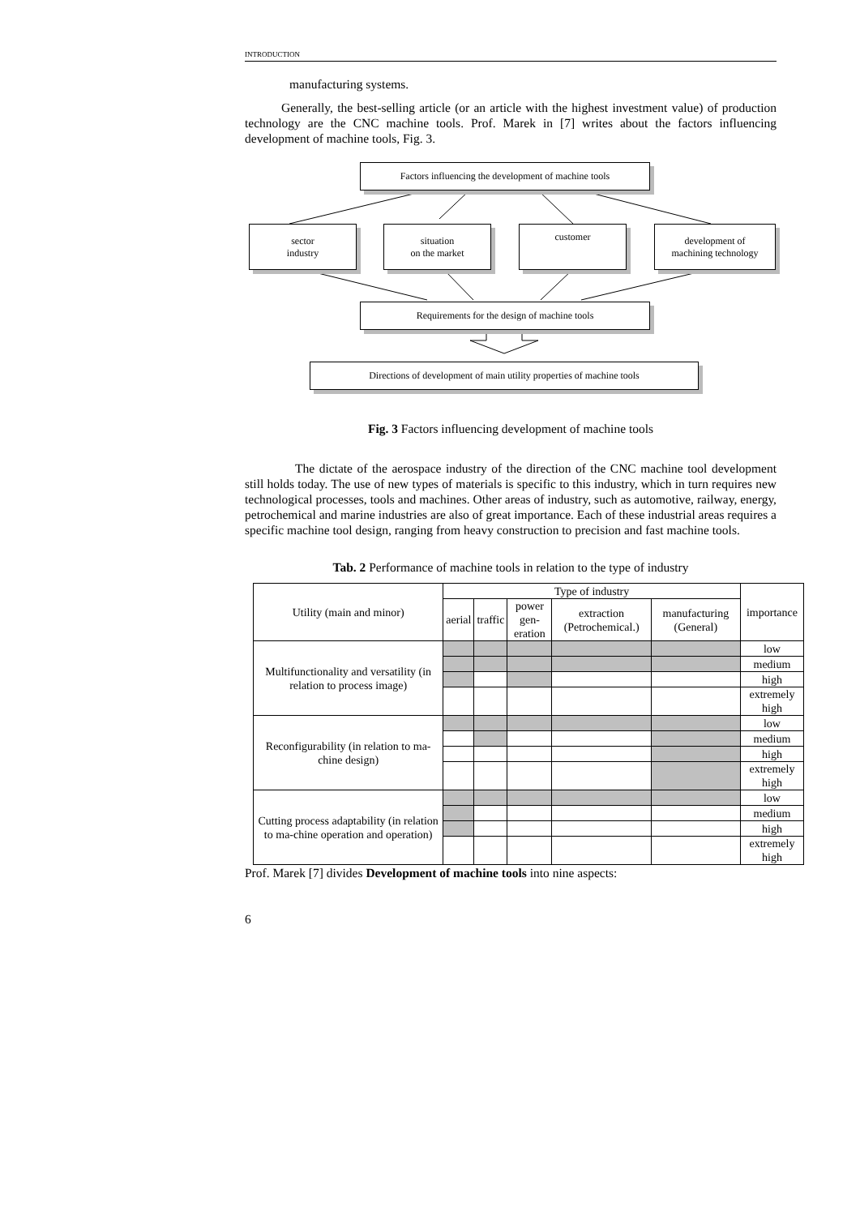INTRODUCTION
manufacturing systems.
Generally, the best-selling article (or an article with the highest investment value) of production technology are the CNC machine tools. Prof. Marek in [7] writes about the factors influencing development of machine tools, Fig. 3.
Factors influencing the development of machine tools
sector
industry
situation
on the market
customer
development of
machining technology
Requirements for the design of machine tools
Directions of development of main utility properties of machine tools
Fig. 3 Factors influencing development of machine tools
The dictate of the aerospace industry of the direction of the CNC machine tool development still holds today. The use of new types of materials is specific to this industry, which in turn requires new technological processes, tools and machines. Other areas of industry, such as automotive, railway, energy, petrochemical and marine industries are also of great importance. Each of these industrial areas requires a specific machine tool design, ranging from heavy construction to precision and fast machine tools.
Tab. 2 Performance of machine tools in relation to the type of industry
| Utility (main and minor) | Type of industry | | | | | importance |
| --- | --- | --- | --- | --- | --- | --- |
| | aerial | traffic | power gen- eration | extraction (Petrochemical.) | manufacturing (General) | |
| Multifunctionality and versatility (in relation to process image) | | | | | | low |
| | | | | | | medium |
| | | | | | | high |
| | | | | | | extremely high |
| Reconfigurability (in relation to ma-chine design) | | | | | | low |
| | | | | | | medium |
| | | | | | | high |
| | | | | | | extremely high |
| Cutting process adaptability (in relation to ma-chine operation and operation) | | | | | | low |
| | | | | | | medium |
| | | | | | | high |
| | | | | | | extremely high |
Prof. Marek [7] divides Development of machine tools into nine aspects:
6